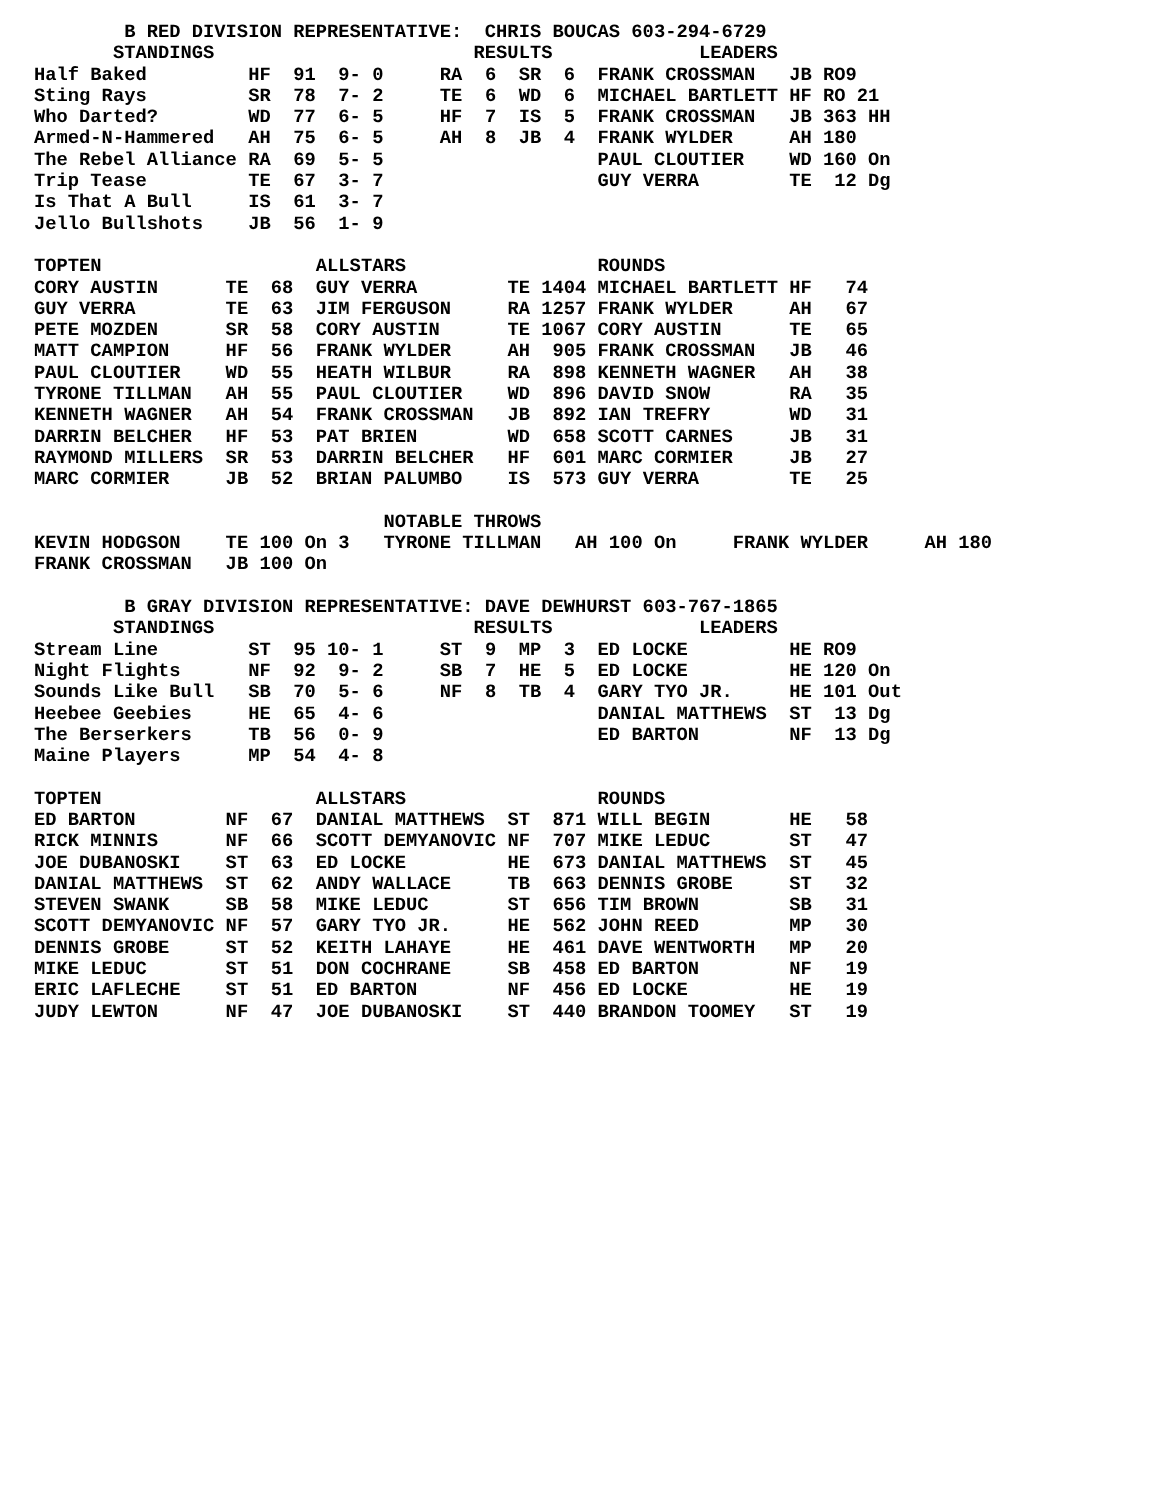B RED DIVISION REPRESENTATIVE: CHRIS BOUCAS 603-294-6729
STANDINGS RESULTS LEADERS
| Half Baked | HF | 91 | 9- 0 | RA | 6 | SR | 6 | FRANK CROSSMAN | JB | RO9 |
| Sting Rays | SR | 78 | 7- 2 | TE | 6 | WD | 6 | MICHAEL BARTLETT | HF | RO 21 |
| Who Darted? | WD | 77 | 6- 5 | HF | 7 | IS | 5 | FRANK CROSSMAN | JB | 363 HH |
| Armed-N-Hammered | AH | 75 | 6- 5 | AH | 8 | JB | 4 | FRANK WYLDER | AH | 180 |
| The Rebel Alliance | RA | 69 | 5- 5 | | | | | PAUL CLOUTIER | WD | 160 On |
| Trip Tease | TE | 67 | 3- 7 | | | | | GUY VERRA | TE | 12 Dg |
| Is That A Bull | IS | 61 | 3- 7 | | | | | | | |
| Jello Bullshots | JB | 56 | 1- 9 | | | | | | | |
| TOPTEN | | | ALLSTARS | | | ROUNDS | | |
| --- | --- | --- | --- | --- | --- | --- | --- | --- |
| CORY AUSTIN | TE | 68 | GUY VERRA | TE | 1404 | MICHAEL BARTLETT | HF | 74 |
| GUY VERRA | TE | 63 | JIM FERGUSON | RA | 1257 | FRANK WYLDER | AH | 67 |
| PETE MOZDEN | SR | 58 | CORY AUSTIN | TE | 1067 | CORY AUSTIN | TE | 65 |
| MATT CAMPION | HF | 56 | FRANK WYLDER | AH | 905 | FRANK CROSSMAN | JB | 46 |
| PAUL CLOUTIER | WD | 55 | HEATH WILBUR | RA | 898 | KENNETH WAGNER | AH | 38 |
| TYRONE TILLMAN | AH | 55 | PAUL CLOUTIER | WD | 896 | DAVID SNOW | RA | 35 |
| KENNETH WAGNER | AH | 54 | FRANK CROSSMAN | JB | 892 | IAN TREFRY | WD | 31 |
| DARRIN BELCHER | HF | 53 | PAT BRIEN | WD | 658 | SCOTT CARNES | JB | 31 |
| RAYMOND MILLERS | SR | 53 | DARRIN BELCHER | HF | 601 | MARC CORMIER | JB | 27 |
| MARC CORMIER | JB | 52 | BRIAN PALUMBO | IS | 573 | GUY VERRA | TE | 25 |
NOTABLE THROWS
| KEVIN HODGSON | TE | 100 | On 3 | TYRONE TILLMAN | AH | 100 | On | FRANK WYLDER | AH | 180 |
| FRANK CROSSMAN | JB | 100 | On | | | | | | | |
B GRAY DIVISION REPRESENTATIVE: DAVE DEWHURST 603-767-1865
STANDINGS RESULTS LEADERS
| Stream Line | ST | 95 | 10- 1 | ST | 9 | MP | 3 | ED LOCKE | HE | RO9 |
| Night Flights | NF | 92 | 9- 2 | SB | 7 | HE | 5 | ED LOCKE | HE | 120 On |
| Sounds Like Bull | SB | 70 | 5- 6 | NF | 8 | TB | 4 | GARY TYO JR. | HE | 101 Out |
| Heebee Geebies | HE | 65 | 4- 6 | | | | | DANIAL MATTHEWS | ST | 13 Dg |
| The Berserkers | TB | 56 | 0- 9 | | | | | ED BARTON | NF | 13 Dg |
| Maine Players | MP | 54 | 4- 8 | | | | | | | |
| TOPTEN | | | ALLSTARS | | | ROUNDS | | |
| --- | --- | --- | --- | --- | --- | --- | --- | --- |
| ED BARTON | NF | 67 | DANIAL MATTHEWS | ST | 871 | WILL BEGIN | HE | 58 |
| RICK MINNIS | NF | 66 | SCOTT DEMYANOVIC | NF | 707 | MIKE LEDUC | ST | 47 |
| JOE DUBANOSKI | ST | 63 | ED LOCKE | HE | 673 | DANIAL MATTHEWS | ST | 45 |
| DANIAL MATTHEWS | ST | 62 | ANDY WALLACE | TB | 663 | DENNIS GROBE | ST | 32 |
| STEVEN SWANK | SB | 58 | MIKE LEDUC | ST | 656 | TIM BROWN | SB | 31 |
| SCOTT DEMYANOVIC | NF | 57 | GARY TYO JR. | HE | 562 | JOHN REED | MP | 30 |
| DENNIS GROBE | ST | 52 | KEITH LAHAYE | HE | 461 | DAVE WENTWORTH | MP | 20 |
| MIKE LEDUC | ST | 51 | DON COCHRANE | SB | 458 | ED BARTON | NF | 19 |
| ERIC LAFLECHE | ST | 51 | ED BARTON | NF | 456 | ED LOCKE | HE | 19 |
| JUDY LEWTON | NF | 47 | JOE DUBANOSKI | ST | 440 | BRANDON TOOMEY | ST | 19 |